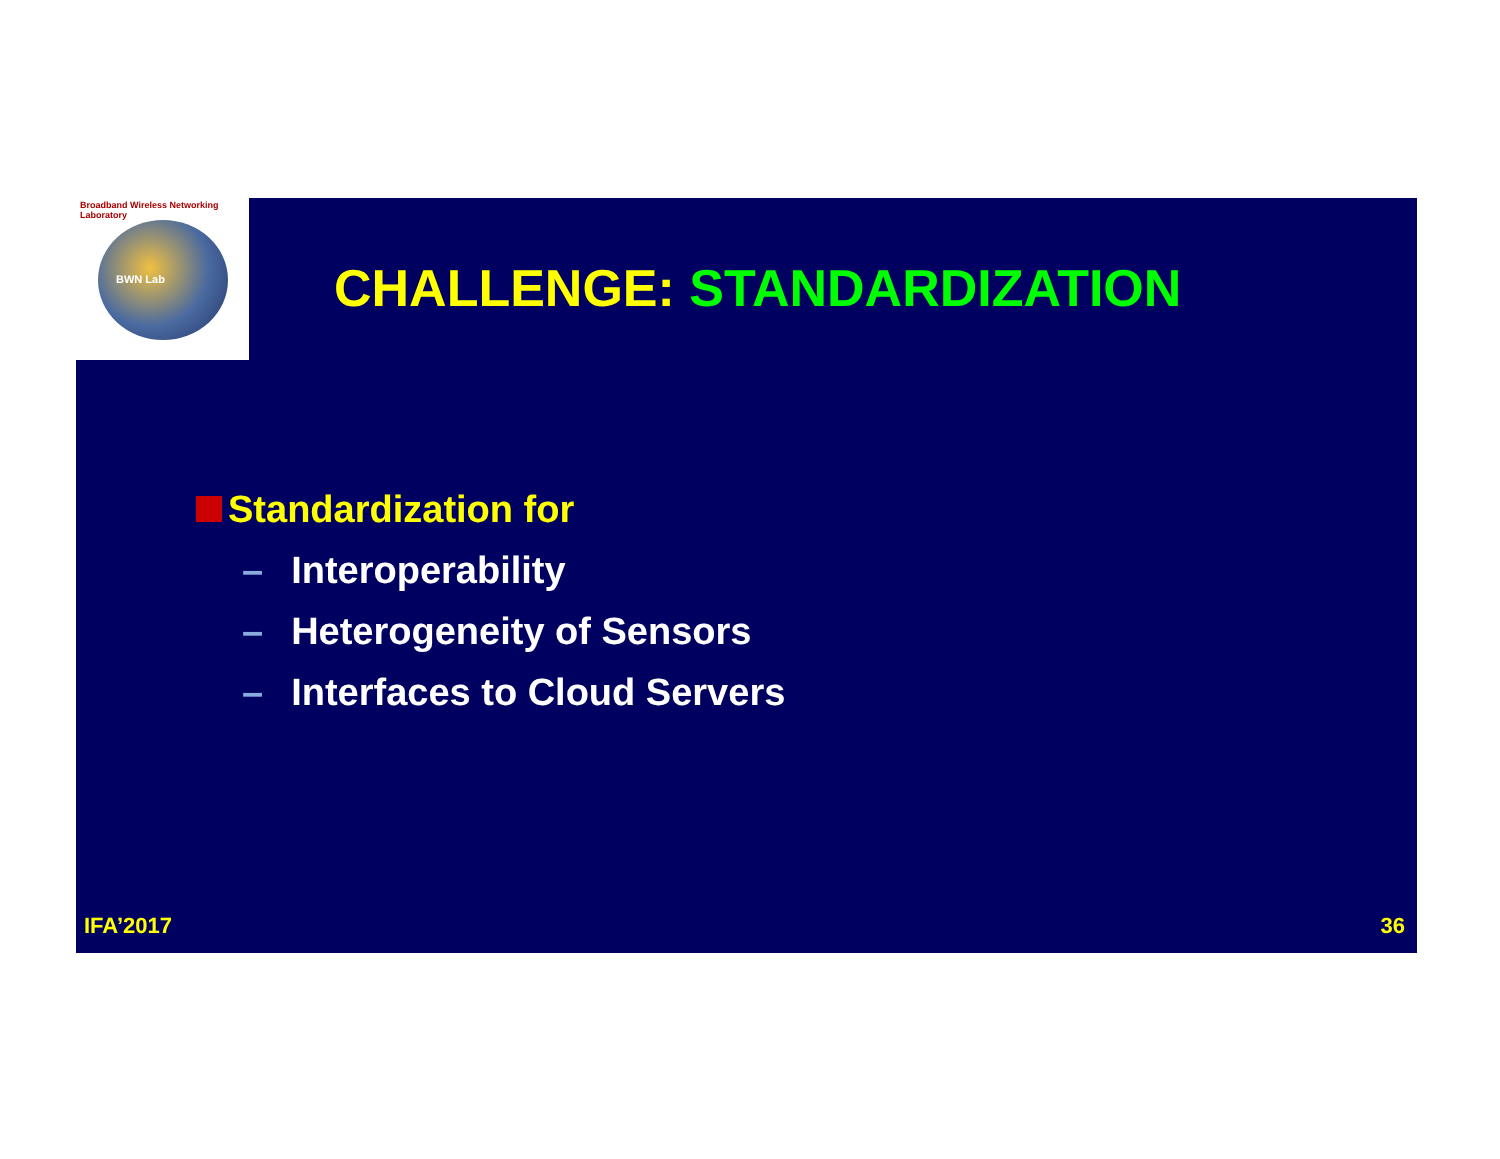Broadband Wireless Networking Laboratory
BWN Lab
CHALLENGE: STANDARDIZATION
Standardization for
– Interoperability
– Heterogeneity of Sensors
– Interfaces to Cloud Servers
IFA’2017 36